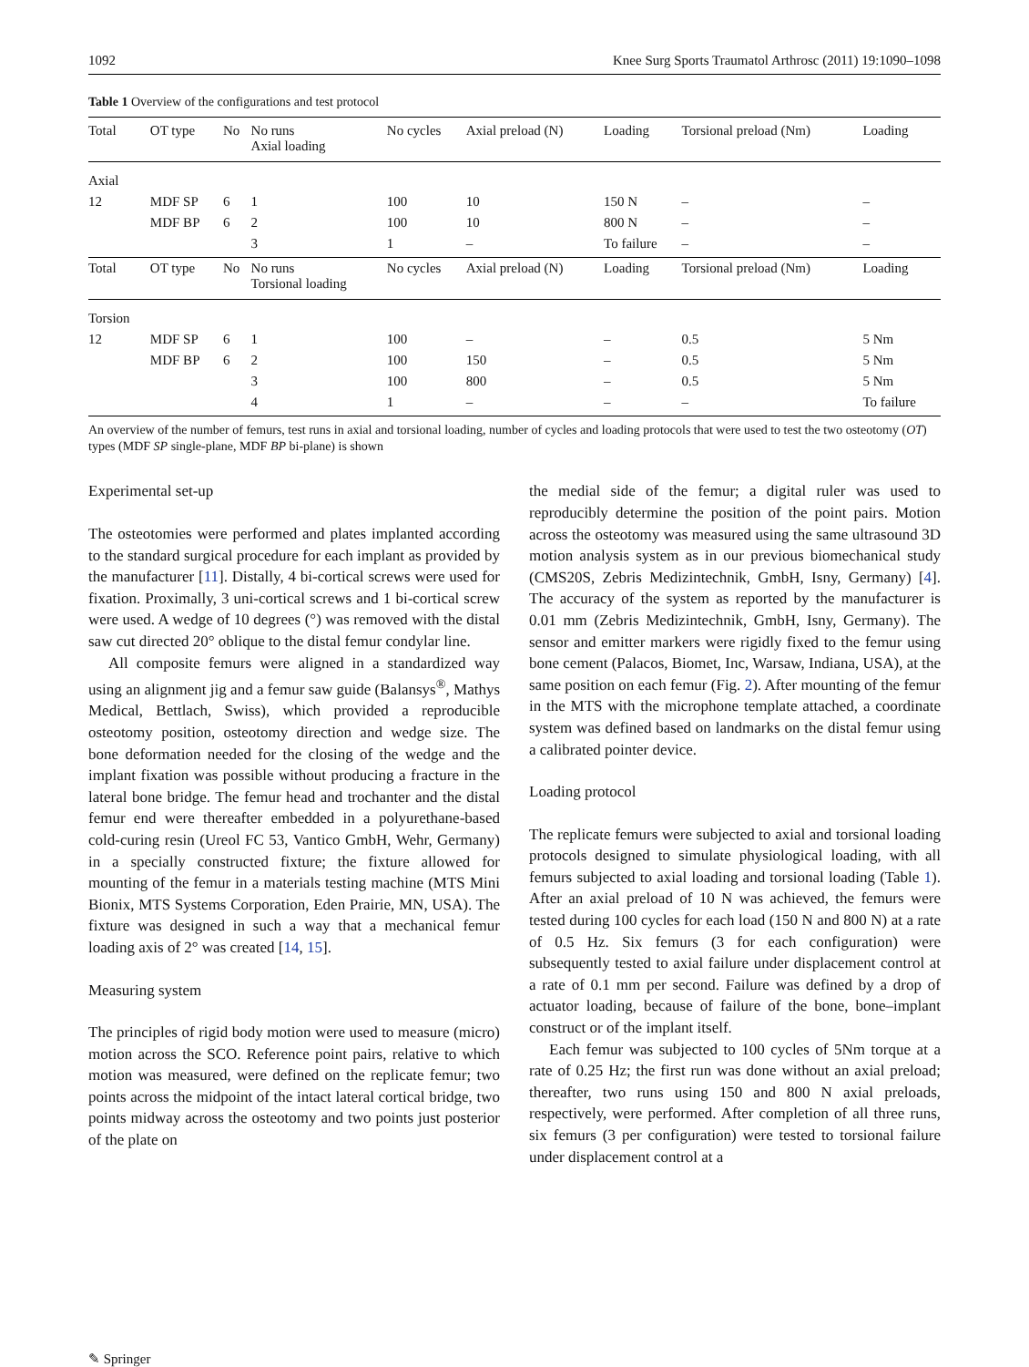1092 Knee Surg Sports Traumatol Arthrosc (2011) 19:1090–1098
Table 1 Overview of the configurations and test protocol
| Total | OT type | No | No runs Axial loading | No cycles | Axial preload (N) | Loading | Torsional preload (Nm) | Loading |
| --- | --- | --- | --- | --- | --- | --- | --- | --- |
| Axial | | | | | | | | |
| 12 | MDF SP | 6 | 1 | 100 | 10 | 150 N | – | – |
| | MDF BP | 6 | 2 | 100 | 10 | 800 N | – | – |
| | | | 3 | 1 | – | To failure | – | – |
| Total | OT type | No | No runs Torsional loading | No cycles | Axial preload (N) | Loading | Torsional preload (Nm) | Loading |
| Torsion | | | | | | | | |
| 12 | MDF SP | 6 | 1 | 100 | – | – | 0.5 | 5 Nm |
| | MDF BP | 6 | 2 | 100 | 150 | – | 0.5 | 5 Nm |
| | | | 3 | 100 | 800 | – | 0.5 | 5 Nm |
| | | | 4 | 1 | – | – | – | To failure |
An overview of the number of femurs, test runs in axial and torsional loading, number of cycles and loading protocols that were used to test the two osteotomy (OT) types (MDF SP single-plane, MDF BP bi-plane) is shown
Experimental set-up
The osteotomies were performed and plates implanted according to the standard surgical procedure for each implant as provided by the manufacturer [11]. Distally, 4 bi-cortical screws were used for fixation. Proximally, 3 uni-cortical screws and 1 bi-cortical screw were used. A wedge of 10 degrees (°) was removed with the distal saw cut directed 20° oblique to the distal femur condylar line.
All composite femurs were aligned in a standardized way using an alignment jig and a femur saw guide (Balansys<sup>®</sup>, Mathys Medical, Bettlach, Swiss), which provided a reproducible osteotomy position, osteotomy direction and wedge size. The bone deformation needed for the closing of the wedge and the implant fixation was possible without producing a fracture in the lateral bone bridge. The femur head and trochanter and the distal femur end were thereafter embedded in a polyurethane-based cold-curing resin (Ureol FC 53, Vantico GmbH, Wehr, Germany) in a specially constructed fixture; the fixture allowed for mounting of the femur in a materials testing machine (MTS Mini Bionix, MTS Systems Corporation, Eden Prairie, MN, USA). The fixture was designed in such a way that a mechanical femur loading axis of 2° was created [14, 15].
Measuring system
The principles of rigid body motion were used to measure (micro) motion across the SCO. Reference point pairs, relative to which motion was measured, were defined on the replicate femur; two points across the midpoint of the intact lateral cortical bridge, two points midway across the osteotomy and two points just posterior of the plate on
the medial side of the femur; a digital ruler was used to reproducibly determine the position of the point pairs. Motion across the osteotomy was measured using the same ultrasound 3D motion analysis system as in our previous biomechanical study (CMS20S, Zebris Medizintechnik, GmbH, Isny, Germany) [4]. The accuracy of the system as reported by the manufacturer is 0.01 mm (Zebris Medizintechnik, GmbH, Isny, Germany). The sensor and emitter markers were rigidly fixed to the femur using bone cement (Palacos, Biomet, Inc, Warsaw, Indiana, USA), at the same position on each femur (Fig. 2). After mounting of the femur in the MTS with the microphone template attached, a coordinate system was defined based on landmarks on the distal femur using a calibrated pointer device.
Loading protocol
The replicate femurs were subjected to axial and torsional loading protocols designed to simulate physiological loading, with all femurs subjected to axial loading and torsional loading (Table 1). After an axial preload of 10 N was achieved, the femurs were tested during 100 cycles for each load (150 N and 800 N) at a rate of 0.5 Hz. Six femurs (3 for each configuration) were subsequently tested to axial failure under displacement control at a rate of 0.1 mm per second. Failure was defined by a drop of actuator loading, because of failure of the bone, bone–implant construct or of the implant itself.
Each femur was subjected to 100 cycles of 5Nm torque at a rate of 0.25 Hz; the first run was done without an axial preload; thereafter, two runs using 150 and 800 N axial preloads, respectively, were performed. After completion of all three runs, six femurs (3 per configuration) were tested to torsional failure under displacement control at a
✎ Springer